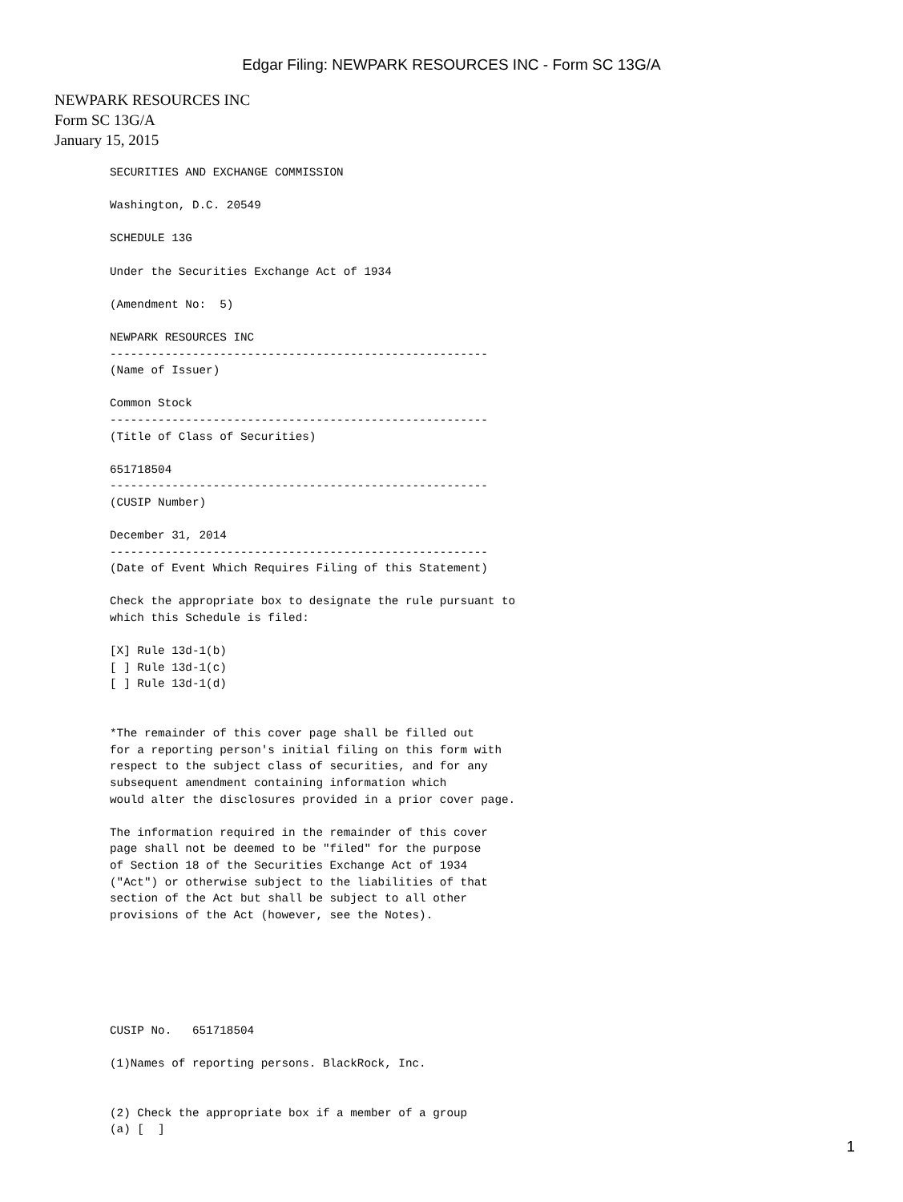Edgar Filing: NEWPARK RESOURCES INC - Form SC 13G/A
NEWPARK RESOURCES INC
Form SC 13G/A
January 15, 2015
SECURITIES AND EXCHANGE COMMISSION

Washington, D.C. 20549

SCHEDULE 13G

Under the Securities Exchange Act of 1934

(Amendment No:  5)

NEWPARK RESOURCES INC
-------------------------------------------------------
(Name of Issuer)

Common Stock
-------------------------------------------------------
(Title of Class of Securities)

651718504
-------------------------------------------------------
(CUSIP Number)

December 31, 2014
-------------------------------------------------------
(Date of Event Which Requires Filing of this Statement)

Check the appropriate box to designate the rule pursuant to
which this Schedule is filed:

[X] Rule 13d-1(b)
[ ] Rule 13d-1(c)
[ ] Rule 13d-1(d)


*The remainder of this cover page shall be filled out
for a reporting person's initial filing on this form with
respect to the subject class of securities, and for any
subsequent amendment containing information which
would alter the disclosures provided in a prior cover page.

The information required in the remainder of this cover
page shall not be deemed to be "filed" for the purpose
of Section 18 of the Securities Exchange Act of 1934
("Act") or otherwise subject to the liabilities of that
section of the Act but shall be subject to all other
provisions of the Act (however, see the Notes).






CUSIP No.   651718504

(1)Names of reporting persons. BlackRock, Inc.


(2) Check the appropriate box if a member of a group
(a) [  ]
1